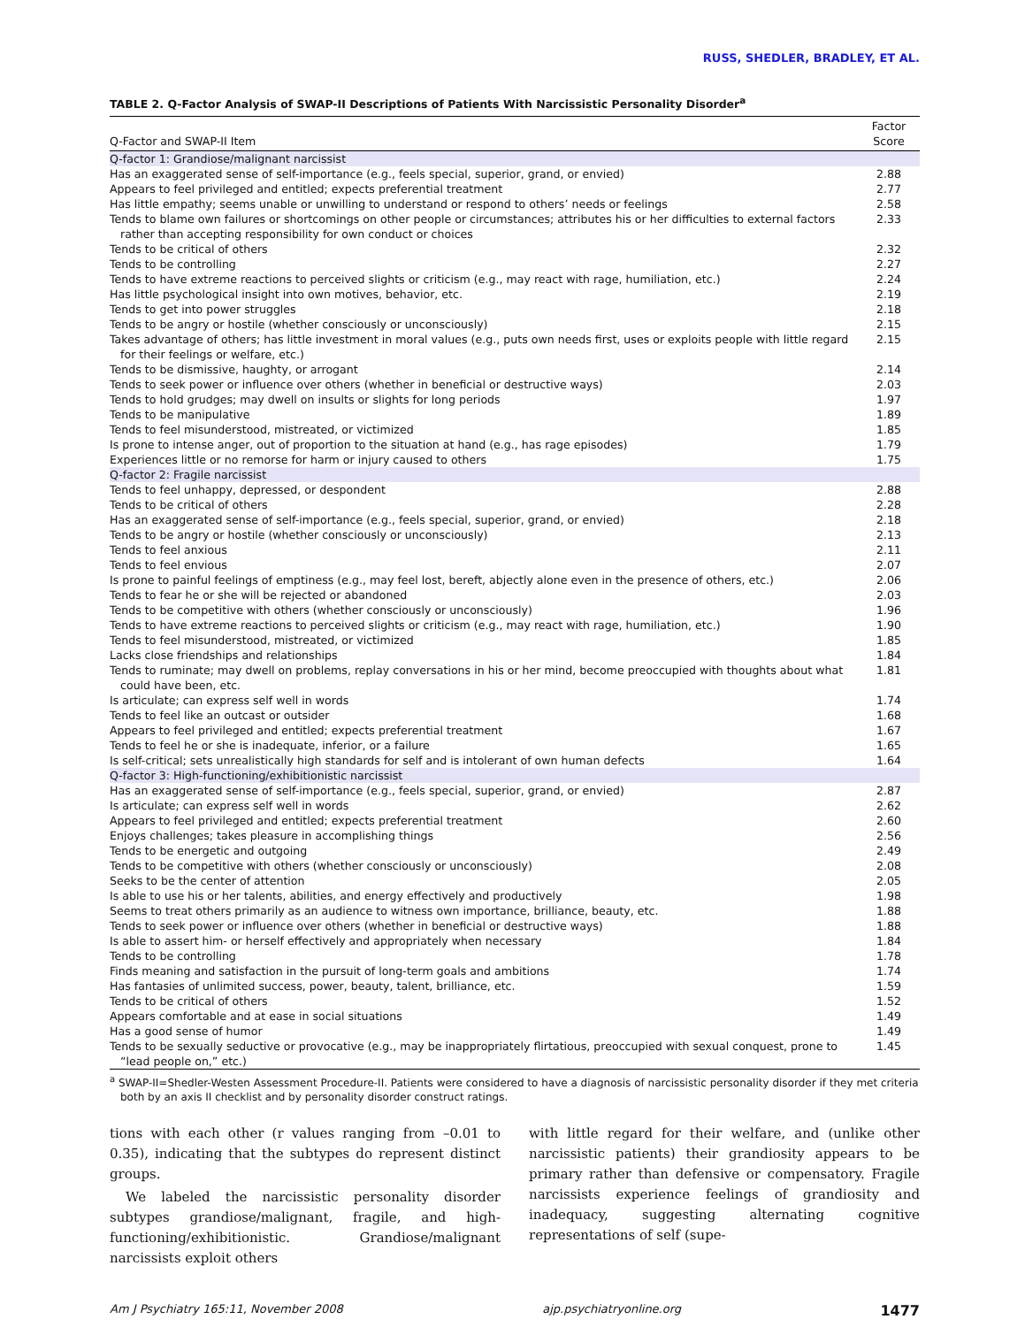RUSS, SHEDLER, BRADLEY, ET AL.
TABLE 2. Q-Factor Analysis of SWAP-II Descriptions of Patients With Narcissistic Personality Disorder<sup>a</sup>
| Q-Factor and SWAP-II Item | Factor Score |
| --- | --- |
| Q-factor 1: Grandiose/malignant narcissist | |
| Has an exaggerated sense of self-importance (e.g., feels special, superior, grand, or envied) | 2.88 |
| Appears to feel privileged and entitled; expects preferential treatment | 2.77 |
| Has little empathy; seems unable or unwilling to understand or respond to others’ needs or feelings | 2.58 |
| Tends to blame own failures or shortcomings on other people or circumstances; attributes his or her difficulties to external factors rather than accepting responsibility for own conduct or choices | 2.33 |
| Tends to be critical of others | 2.32 |
| Tends to be controlling | 2.27 |
| Tends to have extreme reactions to perceived slights or criticism (e.g., may react with rage, humiliation, etc.) | 2.24 |
| Has little psychological insight into own motives, behavior, etc. | 2.19 |
| Tends to get into power struggles | 2.18 |
| Tends to be angry or hostile (whether consciously or unconsciously) | 2.15 |
| Takes advantage of others; has little investment in moral values (e.g., puts own needs first, uses or exploits people with little regard for their feelings or welfare, etc.) | 2.15 |
| Tends to be dismissive, haughty, or arrogant | 2.14 |
| Tends to seek power or influence over others (whether in beneficial or destructive ways) | 2.03 |
| Tends to hold grudges; may dwell on insults or slights for long periods | 1.97 |
| Tends to be manipulative | 1.89 |
| Tends to feel misunderstood, mistreated, or victimized | 1.85 |
| Is prone to intense anger, out of proportion to the situation at hand (e.g., has rage episodes) | 1.79 |
| Experiences little or no remorse for harm or injury caused to others | 1.75 |
| Q-factor 2: Fragile narcissist | |
| Tends to feel unhappy, depressed, or despondent | 2.88 |
| Tends to be critical of others | 2.28 |
| Has an exaggerated sense of self-importance (e.g., feels special, superior, grand, or envied) | 2.18 |
| Tends to be angry or hostile (whether consciously or unconsciously) | 2.13 |
| Tends to feel anxious | 2.11 |
| Tends to feel envious | 2.07 |
| Is prone to painful feelings of emptiness (e.g., may feel lost, bereft, abjectly alone even in the presence of others, etc.) | 2.06 |
| Tends to fear he or she will be rejected or abandoned | 2.03 |
| Tends to be competitive with others (whether consciously or unconsciously) | 1.96 |
| Tends to have extreme reactions to perceived slights or criticism (e.g., may react with rage, humiliation, etc.) | 1.90 |
| Tends to feel misunderstood, mistreated, or victimized | 1.85 |
| Lacks close friendships and relationships | 1.84 |
| Tends to ruminate; may dwell on problems, replay conversations in his or her mind, become preoccupied with thoughts about what could have been, etc. | 1.81 |
| Is articulate; can express self well in words | 1.74 |
| Tends to feel like an outcast or outsider | 1.68 |
| Appears to feel privileged and entitled; expects preferential treatment | 1.67 |
| Tends to feel he or she is inadequate, inferior, or a failure | 1.65 |
| Is self-critical; sets unrealistically high standards for self and is intolerant of own human defects | 1.64 |
| Q-factor 3: High-functioning/exhibitionistic narcissist | |
| Has an exaggerated sense of self-importance (e.g., feels special, superior, grand, or envied) | 2.87 |
| Is articulate; can express self well in words | 2.62 |
| Appears to feel privileged and entitled; expects preferential treatment | 2.60 |
| Enjoys challenges; takes pleasure in accomplishing things | 2.56 |
| Tends to be energetic and outgoing | 2.49 |
| Tends to be competitive with others (whether consciously or unconsciously) | 2.08 |
| Seeks to be the center of attention | 2.05 |
| Is able to use his or her talents, abilities, and energy effectively and productively | 1.98 |
| Seems to treat others primarily as an audience to witness own importance, brilliance, beauty, etc. | 1.88 |
| Tends to seek power or influence over others (whether in beneficial or destructive ways) | 1.88 |
| Is able to assert him- or herself effectively and appropriately when necessary | 1.84 |
| Tends to be controlling | 1.78 |
| Finds meaning and satisfaction in the pursuit of long-term goals and ambitions | 1.74 |
| Has fantasies of unlimited success, power, beauty, talent, brilliance, etc. | 1.59 |
| Tends to be critical of others | 1.52 |
| Appears comfortable and at ease in social situations | 1.49 |
| Has a good sense of humor | 1.49 |
| Tends to be sexually seductive or provocative (e.g., may be inappropriately flirtatious, preoccupied with sexual conquest, prone to “lead people on,” etc.) | 1.45 |
<sup>a</sup> SWAP-II=Shedler-Westen Assessment Procedure-II. Patients were considered to have a diagnosis of narcissistic personality disorder if they met criteria both by an axis II checklist and by personality disorder construct ratings.
tions with each other (r values ranging from –0.01 to 0.35), indicating that the subtypes do represent distinct groups.
We labeled the narcissistic personality disorder subtypes grandiose/malignant, fragile, and high-functioning/exhibitionistic. Grandiose/malignant narcissists exploit others
with little regard for their welfare, and (unlike other narcissistic patients) their grandiosity appears to be primary rather than defensive or compensatory. Fragile narcissists experience feelings of grandiosity and inadequacy, suggesting alternating cognitive representations of self (supe-
Am J Psychiatry 165:11, November 2008 ajp.psychiatryonline.org 1477